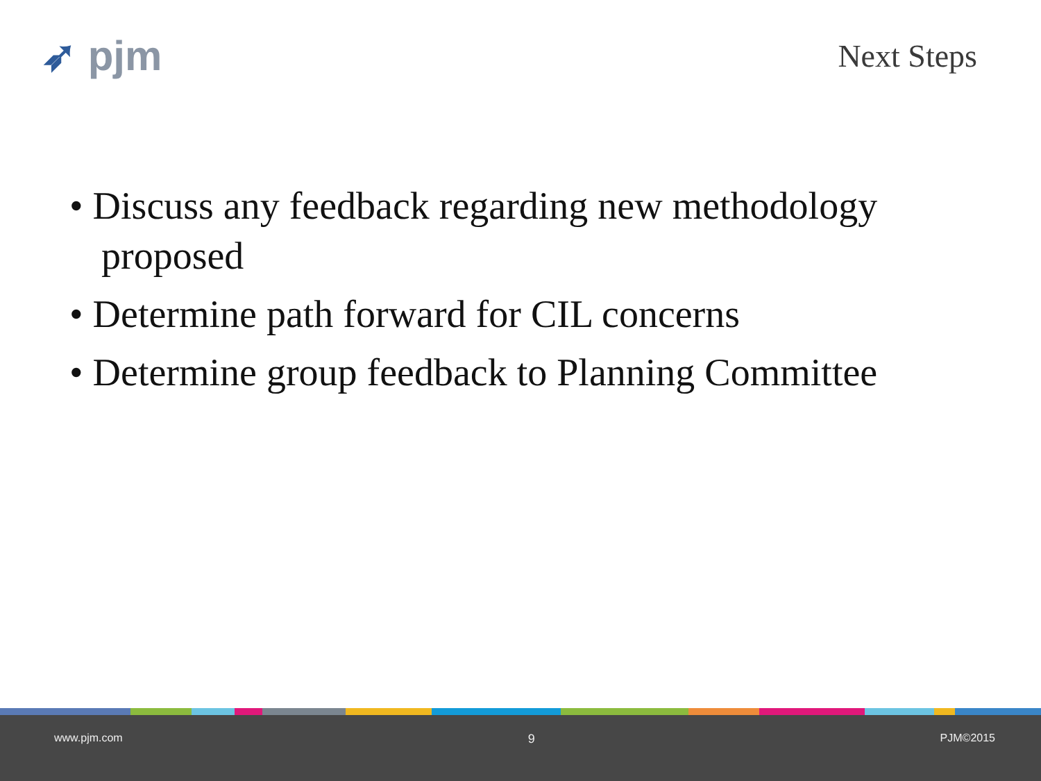➶ pjm
Next Steps
• Discuss any feedback regarding new methodology proposed
• Determine path forward for CIL concerns
• Determine group feedback to Planning Committee
www.pjm.com 9 PJM©2015